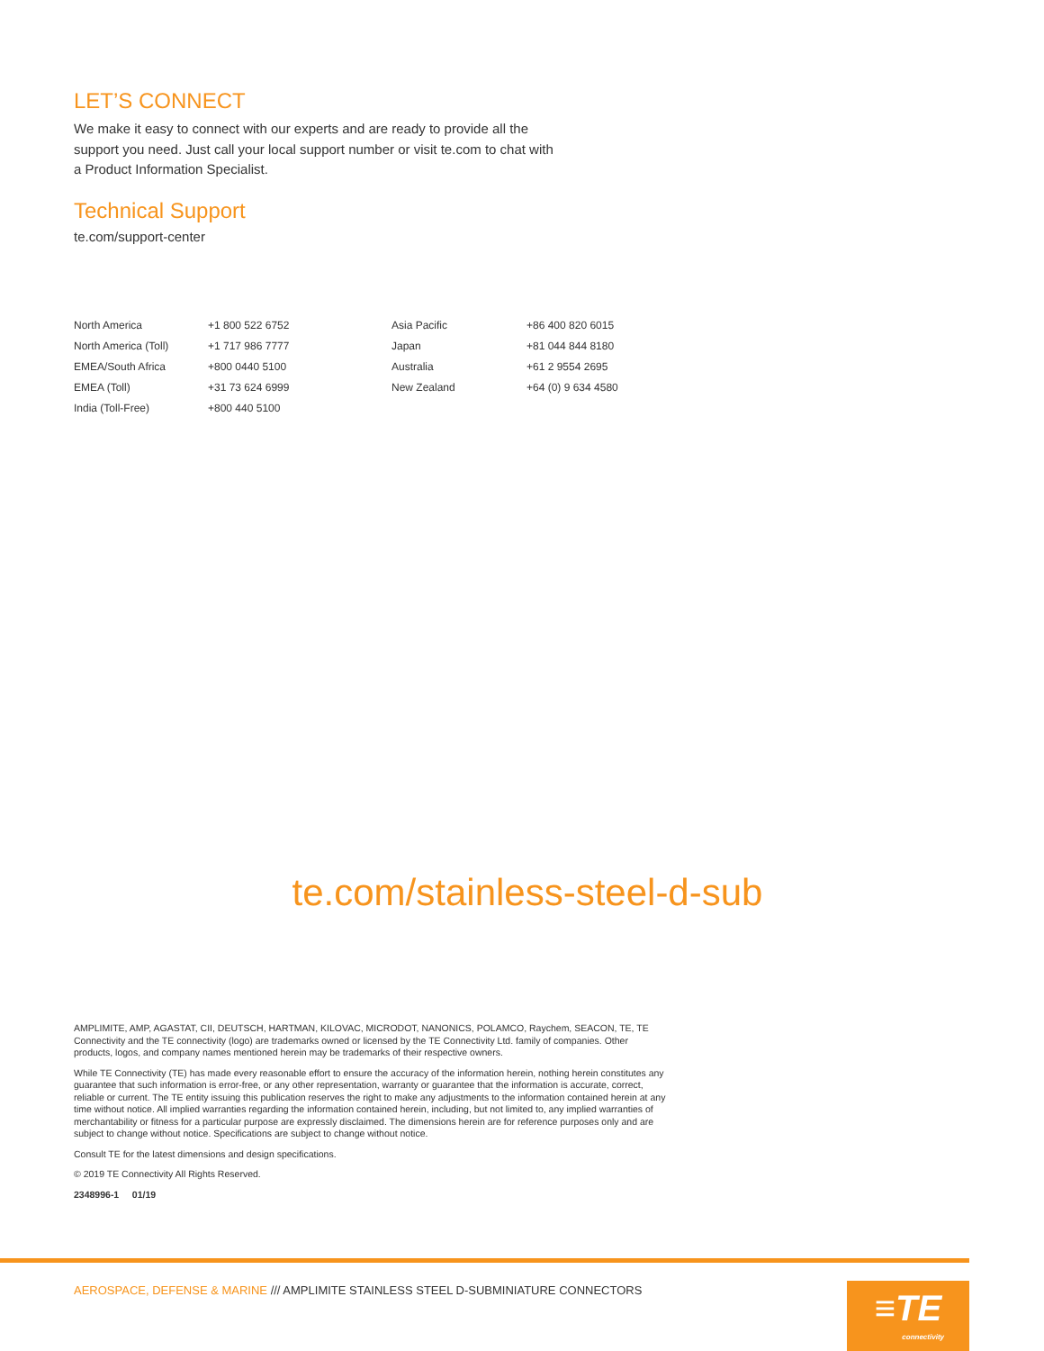LET’S CONNECT
We make it easy to connect with our experts and are ready to provide all the support you need. Just call your local support number or visit te.com to chat with a Product Information Specialist.
Technical Support
te.com/support-center
| North America | +1 800 522 6752 | Asia Pacific | +86 400 820 6015 |
| North America (Toll) | +1 717 986 7777 | Japan | +81 044 844 8180 |
| EMEA/South Africa | +800 0440 5100 | Australia | +61 2 9554 2695 |
| EMEA (Toll) | +31 73 624 6999 | New Zealand | +64 (0) 9 634 4580 |
| India (Toll-Free) | +800 440 5100 | | |
te.com/stainless-steel-d-sub
AMPLIMITE, AMP, AGASTAT, CII, DEUTSCH, HARTMAN, KILOVAC, MICRODOT, NANONICS, POLAMCO, Raychem, SEACON, TE, TE Connectivity and the TE connectivity (logo) are trademarks owned or licensed by the TE Connectivity Ltd. family of companies. Other products, logos, and company names mentioned herein may be trademarks of their respective owners.
While TE Connectivity (TE) has made every reasonable effort to ensure the accuracy of the information herein, nothing herein constitutes any guarantee that such information is error-free, or any other representation, warranty or guarantee that the information is accurate, correct, reliable or current. The TE entity issuing this publication reserves the right to make any adjustments to the information contained herein at any time without notice. All implied warranties regarding the information contained herein, including, but not limited to, any implied warranties of merchantability or fitness for a particular purpose are expressly disclaimed. The dimensions herein are for reference purposes only and are subject to change without notice. Specifications are subject to change without notice.
Consult TE for the latest dimensions and design specifications.
© 2019 TE Connectivity All Rights Reserved.
2348996-1 01/19
AEROSPACE, DEFENSE & MARINE /// AMPLIMITE STAINLESS STEEL D-SUBMINIATURE CONNECTORS
≡TE
connectivity